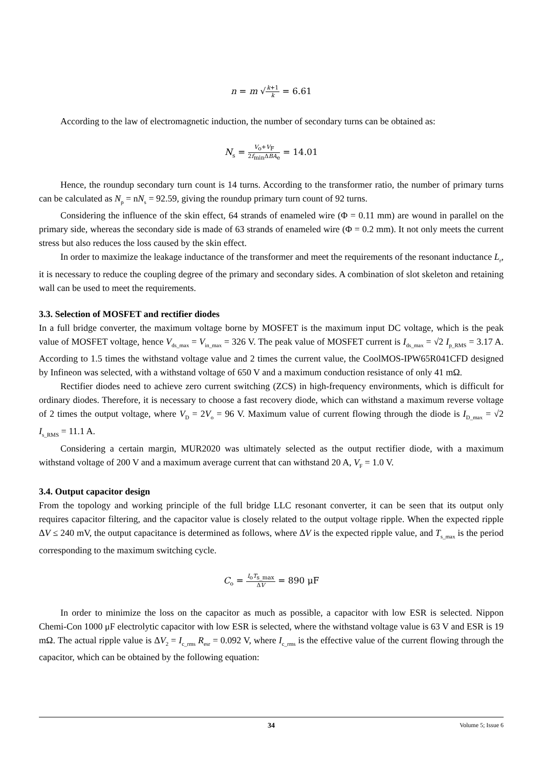n = m √k+1 k = 6.61
According to the law of electromagnetic induction, the number of secondary turns can be obtained as:
N<sub>s</sub> = V<sub>o</sub>+V<sub>F</sub> 2f<sub>min</sub>ΔBA<sub>e</sub> = 14.01
Hence, the roundup secondary turn count is 14 turns. According to the transformer ratio, the number of primary turns can be calculated as N<sub>p</sub> = nN<sub>s</sub> = 92.59, giving the roundup primary turn count of 92 turns.
Considering the influence of the skin effect, 64 strands of enameled wire (Φ = 0.11 mm) are wound in parallel on the primary side, whereas the secondary side is made of 63 strands of enameled wire (Φ = 0.2 mm). It not only meets the current stress but also reduces the loss caused by the skin effect.
In order to maximize the leakage inductance of the transformer and meet the requirements of the resonant inductance L<sub>r</sub>, it is necessary to reduce the coupling degree of the primary and secondary sides. A combination of slot skeleton and retaining wall can be used to meet the requirements.
3.3. Selection of MOSFET and rectifier diodes
In a full bridge converter, the maximum voltage borne by MOSFET is the maximum input DC voltage, which is the peak value of MOSFET voltage, hence V<sub>ds_max</sub> = V<sub>in_max</sub> = 326 V. The peak value of MOSFET current is I<sub>ds_max</sub> = √2 I<sub>p_RMS</sub> = 3.17 A. According to 1.5 times the withstand voltage value and 2 times the current value, the CoolMOS-IPW65R041CFD designed by Infineon was selected, with a withstand voltage of 650 V and a maximum conduction resistance of only 41 mΩ.
Rectifier diodes need to achieve zero current switching (ZCS) in high-frequency environments, which is difficult for ordinary diodes. Therefore, it is necessary to choose a fast recovery diode, which can withstand a maximum reverse voltage of 2 times the output voltage, where V<sub>D</sub> = 2V<sub>o</sub> = 96 V. Maximum value of current flowing through the diode is I<sub>D_max</sub> = √2 I<sub>s_RMS</sub> = 11.1 A.
Considering a certain margin, MUR2020 was ultimately selected as the output rectifier diode, with a maximum withstand voltage of 200 V and a maximum average current that can withstand 20 A, V<sub>F</sub> = 1.0 V.
3.4. Output capacitor design
From the topology and working principle of the full bridge LLC resonant converter, it can be seen that its output only requires capacitor filtering, and the capacitor value is closely related to the output voltage ripple. When the expected ripple ΔV ≤ 240 mV, the output capacitance is determined as follows, where ΔV is the expected ripple value, and T<sub>s_max</sub> is the period corresponding to the maximum switching cycle.
C<sub>o</sub> = I<sub>o</sub>T<sub>s_max</sub> ΔV = 890 μF
In order to minimize the loss on the capacitor as much as possible, a capacitor with low ESR is selected. Nippon Chemi-Con 1000 μF electrolytic capacitor with low ESR is selected, where the withstand voltage value is 63 V and ESR is 19 mΩ. The actual ripple value is ΔV<sub>2</sub> = I<sub>c_rms</sub> R<sub>esr</sub> = 0.092 V, where I<sub>c_rms</sub> is the effective value of the current flowing through the capacitor, which can be obtained by the following equation:
34 Volume 5; Issue 6